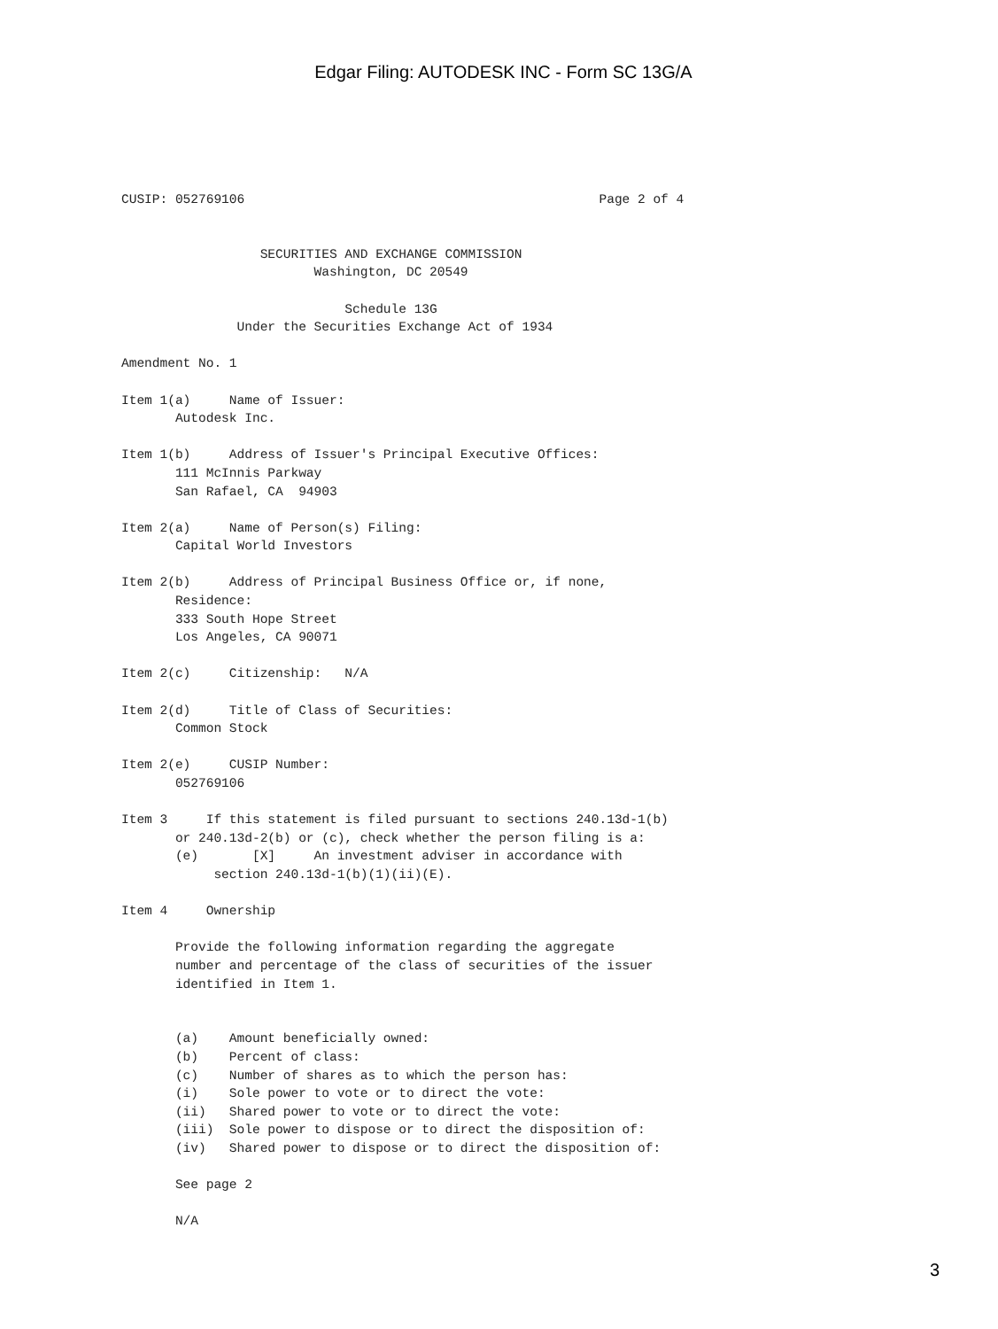Edgar Filing: AUTODESK INC - Form SC 13G/A
CUSIP: 052769106                                              Page 2 of 4


                  SECURITIES AND EXCHANGE COMMISSION
                         Washington, DC 20549

                             Schedule 13G
               Under the Securities Exchange Act of 1934

Amendment No. 1

Item 1(a)     Name of Issuer:
       Autodesk Inc.

Item 1(b)     Address of Issuer's Principal Executive Offices:
       111 McInnis Parkway
       San Rafael, CA  94903

Item 2(a)     Name of Person(s) Filing:
       Capital World Investors

Item 2(b)     Address of Principal Business Office or, if none,
       Residence:
       333 South Hope Street
       Los Angeles, CA 90071

Item 2(c)     Citizenship:   N/A

Item 2(d)     Title of Class of Securities:
       Common Stock

Item 2(e)     CUSIP Number:
       052769106

Item 3     If this statement is filed pursuant to sections 240.13d-1(b)
       or 240.13d-2(b) or (c), check whether the person filing is a:
       (e)       [X]     An investment adviser in accordance with
            section 240.13d-1(b)(1)(ii)(E).

Item 4     Ownership

       Provide the following information regarding the aggregate
       number and percentage of the class of securities of the issuer
       identified in Item 1.


       (a)    Amount beneficially owned:
       (b)    Percent of class:
       (c)    Number of shares as to which the person has:
       (i)    Sole power to vote or to direct the vote:
       (ii)   Shared power to vote or to direct the vote:
       (iii)  Sole power to dispose or to direct the disposition of:
       (iv)   Shared power to dispose or to direct the disposition of:

       See page 2

       N/A
3